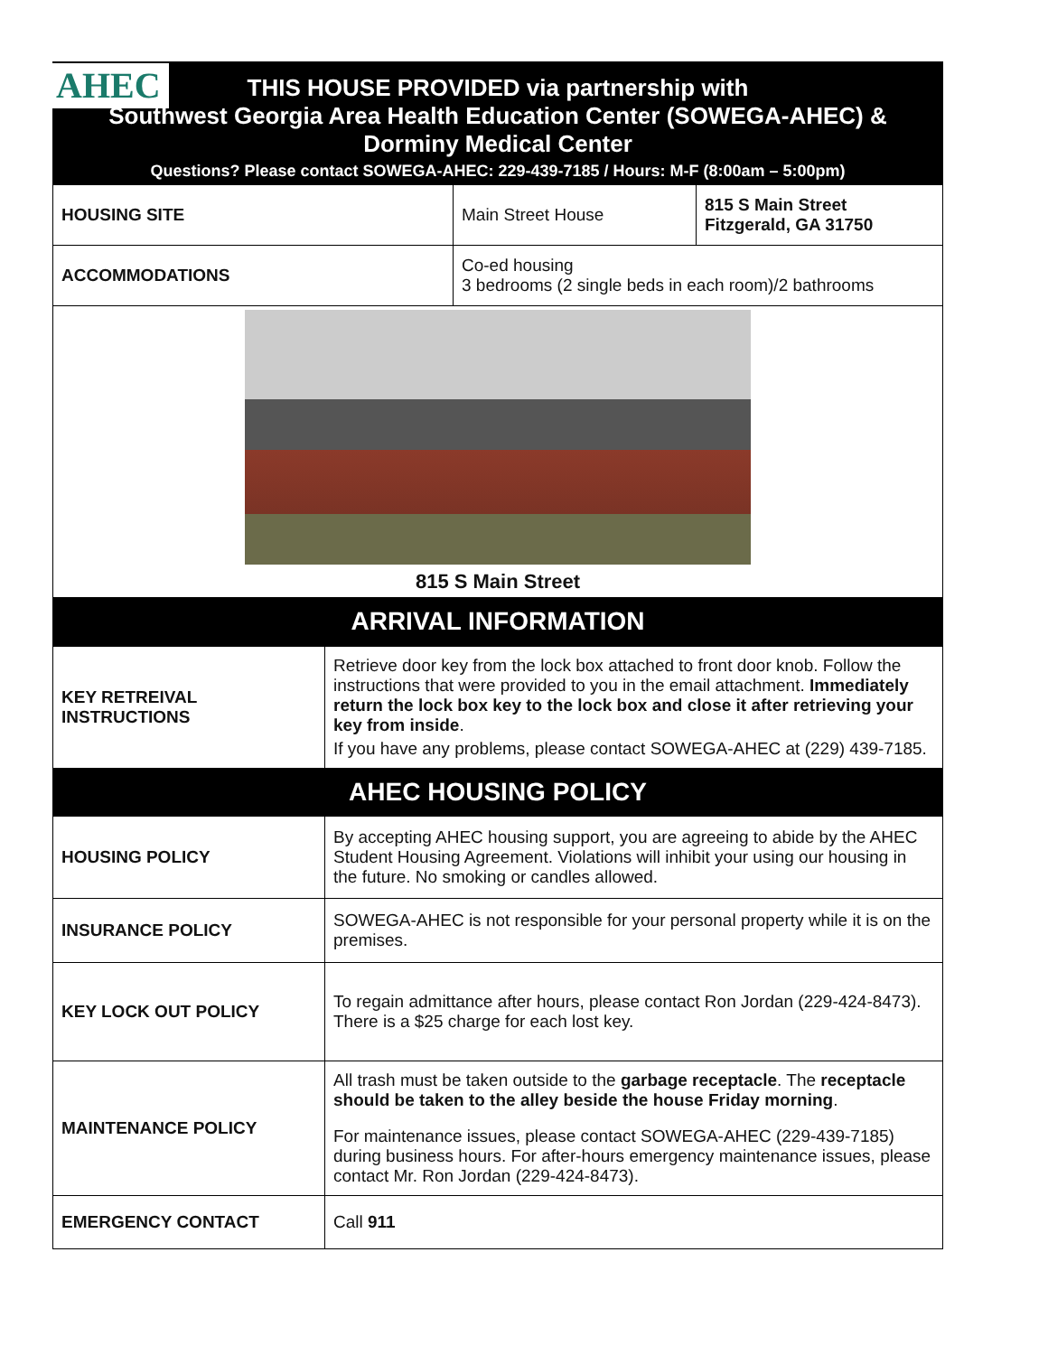AHEC
THIS HOUSE PROVIDED via partnership with
Southwest Georgia Area Health Education Center (SOWEGA-AHEC) &
Dorminy Medical Center
Questions? Please contact SOWEGA-AHEC: 229-439-7185 / Hours: M-F (8:00am – 5:00pm)
| HOUSING SITE | Main Street House | 815 S Main Street Fitzgerald, GA 31750 |
| ACCOMMODATIONS | Co-ed housing 3 bedrooms (2 single beds in each room)/2 bathrooms | |
| 815 S Main Street | | |
| ARRIVAL INFORMATION | | |
| KEY RETREIVAL INSTRUCTIONS | Retrieve door key from the lock box attached to front door knob. Follow the instructions that were provided to you in the email attachment. Immediately return the lock box key to the lock box and close it after retrieving your key from inside . If you have any problems, please contact SOWEGA-AHEC at (229) 439-7185. |
| AHEC HOUSING POLICY | |
| HOUSING POLICY | By accepting AHEC housing support, you are agreeing to abide by the AHEC Student Housing Agreement. Violations will inhibit your using our housing in the future. No smoking or candles allowed. |
| INSURANCE POLICY | SOWEGA-AHEC is not responsible for your personal property while it is on the premises. |
| KEY LOCK OUT POLICY | To regain admittance after hours, please contact Ron Jordan (229-424-8473). There is a $25 charge for each lost key. |
| MAINTENANCE POLICY | All trash must be taken outside to the garbage receptacle . The receptacle should be taken to the alley beside the house Friday morning . For maintenance issues, please contact SOWEGA-AHEC (229-439-7185) during business hours. For after-hours emergency maintenance issues, please contact Mr. Ron Jordan (229-424-8473). |
| EMERGENCY CONTACT | Call 911 |